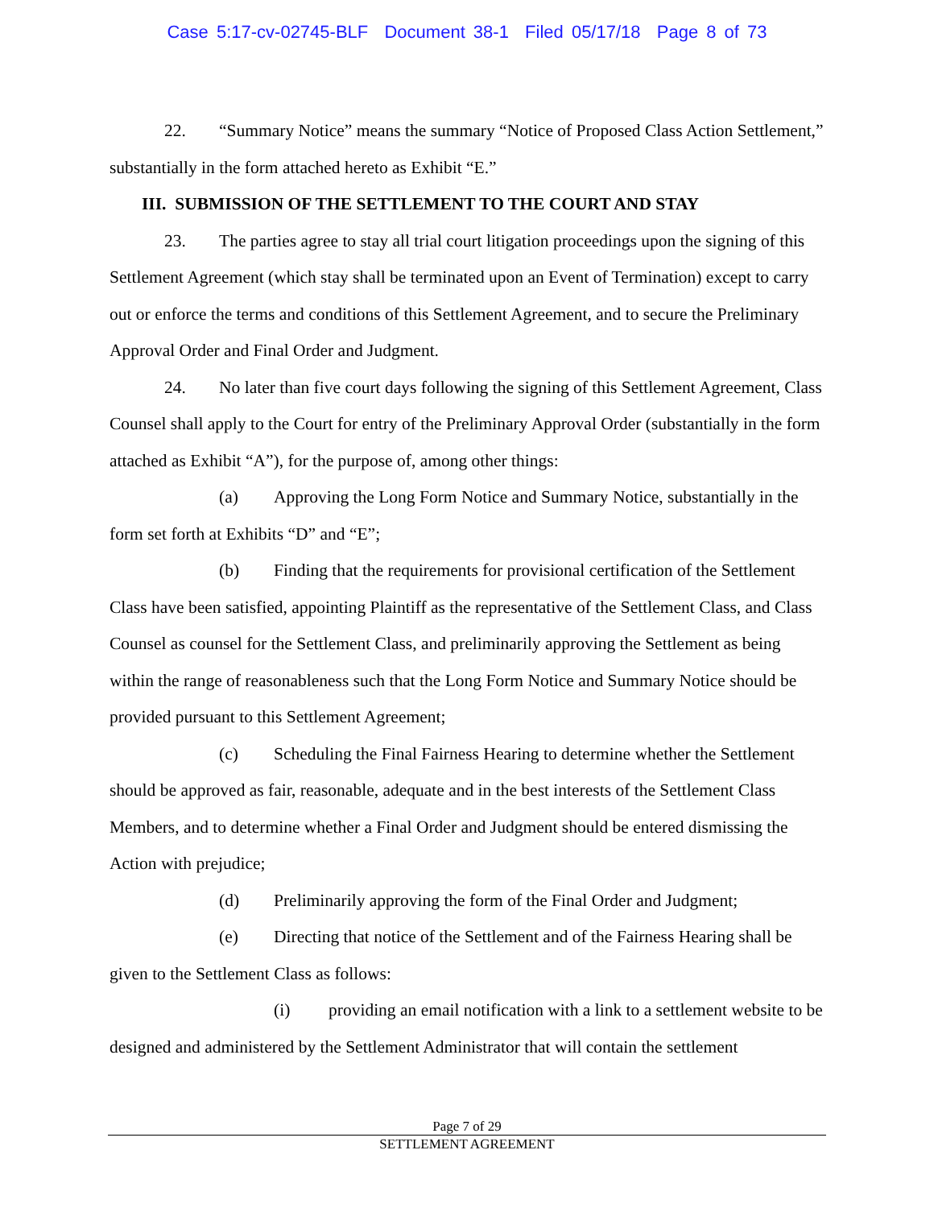Case 5:17-cv-02745-BLF Document 38-1 Filed 05/17/18 Page 8 of 73
22. “Summary Notice” means the summary “Notice of Proposed Class Action Settlement,” substantially in the form attached hereto as Exhibit “E.”
III. SUBMISSION OF THE SETTLEMENT TO THE COURT AND STAY
23. The parties agree to stay all trial court litigation proceedings upon the signing of this Settlement Agreement (which stay shall be terminated upon an Event of Termination) except to carry out or enforce the terms and conditions of this Settlement Agreement, and to secure the Preliminary Approval Order and Final Order and Judgment.
24. No later than five court days following the signing of this Settlement Agreement, Class Counsel shall apply to the Court for entry of the Preliminary Approval Order (substantially in the form attached as Exhibit “A”), for the purpose of, among other things:
(a) Approving the Long Form Notice and Summary Notice, substantially in the form set forth at Exhibits “D” and “E”;
(b) Finding that the requirements for provisional certification of the Settlement Class have been satisfied, appointing Plaintiff as the representative of the Settlement Class, and Class Counsel as counsel for the Settlement Class, and preliminarily approving the Settlement as being within the range of reasonableness such that the Long Form Notice and Summary Notice should be provided pursuant to this Settlement Agreement;
(c) Scheduling the Final Fairness Hearing to determine whether the Settlement should be approved as fair, reasonable, adequate and in the best interests of the Settlement Class Members, and to determine whether a Final Order and Judgment should be entered dismissing the Action with prejudice;
(d) Preliminarily approving the form of the Final Order and Judgment;
(e) Directing that notice of the Settlement and of the Fairness Hearing shall be given to the Settlement Class as follows:
(i) providing an email notification with a link to a settlement website to be designed and administered by the Settlement Administrator that will contain the settlement
Page 7 of 29
SETTLEMENT AGREEMENT